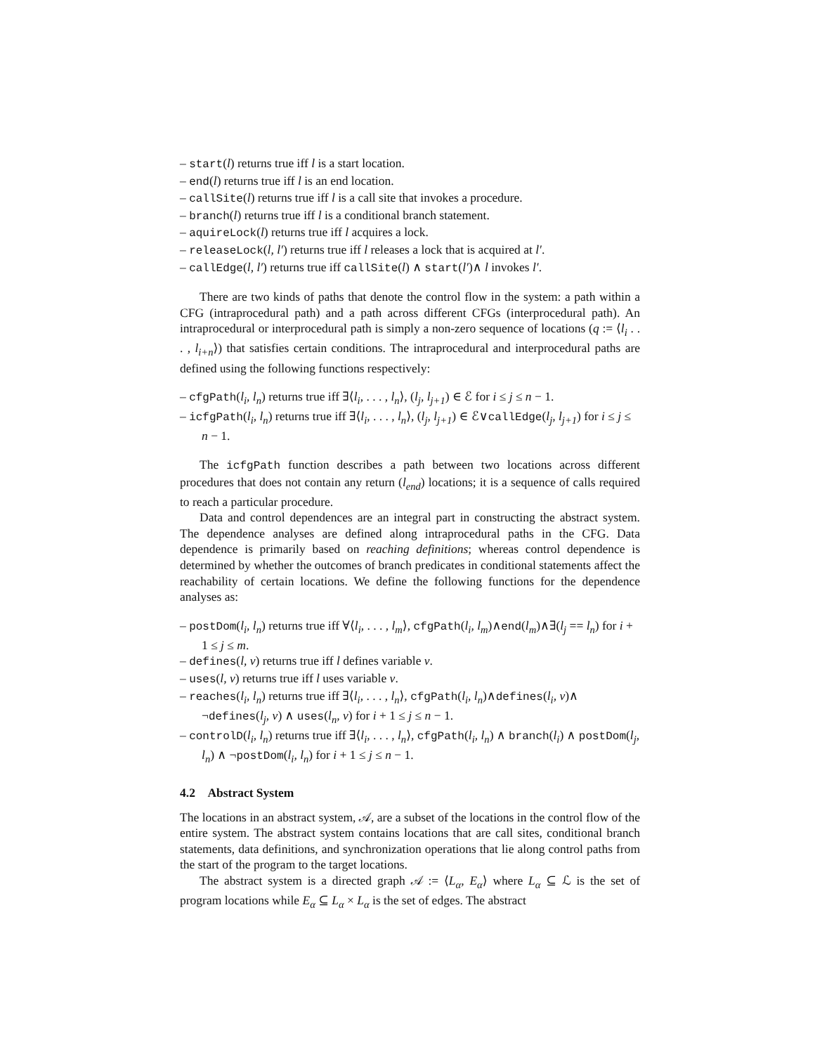– start(l) returns true iff l is a start location.
– end(l) returns true iff l is an end location.
– callSite(l) returns true iff l is a call site that invokes a procedure.
– branch(l) returns true iff l is a conditional branch statement.
– aquireLock(l) returns true iff l acquires a lock.
– releaseLock(l, l′) returns true iff l releases a lock that is acquired at l′.
– callEdge(l, l′) returns true iff callSite(l) ∧ start(l′)∧ l invokes l′.
There are two kinds of paths that denote the control flow in the system: a path within a CFG (intraprocedural path) and a path across different CFGs (interprocedural path). An intraprocedural or interprocedural path is simply a non-zero sequence of locations (q := ⟨l<sub>i</sub> . . . , l<sub>i+n</sub>⟩) that satisfies certain conditions. The intraprocedural and interprocedural paths are defined using the following functions respectively:
– cfgPath(l<sub>i</sub>, l<sub>n</sub>) returns true iff ∃⟨l<sub>i</sub>, . . . , l<sub>n</sub>⟩, (l<sub>j</sub>, l<sub>j+1</sub>) ∈ ℰ for i ≤ j ≤ n − 1.
– icfgPath(l<sub>i</sub>, l<sub>n</sub>) returns true iff ∃⟨l<sub>i</sub>, . . . , l<sub>n</sub>⟩, (l<sub>j</sub>, l<sub>j+1</sub>) ∈ ℰ∨callEdge(l<sub>j</sub>, l<sub>j+1</sub>) for i ≤ j ≤ n − 1.
The icfgPath function describes a path between two locations across different procedures that does not contain any return (l<sub>end</sub>) locations; it is a sequence of calls required to reach a particular procedure.
Data and control dependences are an integral part in constructing the abstract system. The dependence analyses are defined along intraprocedural paths in the CFG. Data dependence is primarily based on reaching definitions; whereas control dependence is determined by whether the outcomes of branch predicates in conditional statements affect the reachability of certain locations. We define the following functions for the dependence analyses as:
– postDom(l<sub>i</sub>, l<sub>n</sub>) returns true iff ∀⟨l<sub>i</sub>, . . . , l<sub>m</sub>⟩, cfgPath(l<sub>i</sub>, l<sub>m</sub>)∧end(l<sub>m</sub>)∧∃(l<sub>j</sub> == l<sub>n</sub>) for i + 1 ≤ j ≤ m.
– defines(l, v) returns true iff l defines variable v.
– uses(l, v) returns true iff l uses variable v.
– reaches(l<sub>i</sub>, l<sub>n</sub>) returns true iff ∃⟨l<sub>i</sub>, . . . , l<sub>n</sub>⟩, cfgPath(l<sub>i</sub>, l<sub>n</sub>)∧defines(l<sub>i</sub>, v)∧ ¬defines(l<sub>j</sub>, v) ∧ uses(l<sub>n</sub>, v) for i + 1 ≤ j ≤ n − 1.
– controlD(l<sub>i</sub>, l<sub>n</sub>) returns true iff ∃⟨l<sub>i</sub>, . . . , l<sub>n</sub>⟩, cfgPath(l<sub>i</sub>, l<sub>n</sub>) ∧ branch(l<sub>i</sub>) ∧ postDom(l<sub>j</sub>, l<sub>n</sub>) ∧ ¬postDom(l<sub>i</sub>, l<sub>n</sub>) for i + 1 ≤ j ≤ n − 1.
4.2 Abstract System
The locations in an abstract system, 𝒜, are a subset of the locations in the control flow of the entire system. The abstract system contains locations that are call sites, conditional branch statements, data definitions, and synchronization operations that lie along control paths from the start of the program to the target locations.
The abstract system is a directed graph 𝒜 := ⟨L<sub>α</sub>, E<sub>α</sub>⟩ where L<sub>α</sub> ⊆ ℒ is the set of program locations while E<sub>α</sub> ⊆ L<sub>α</sub> × L<sub>α</sub> is the set of edges. The abstract